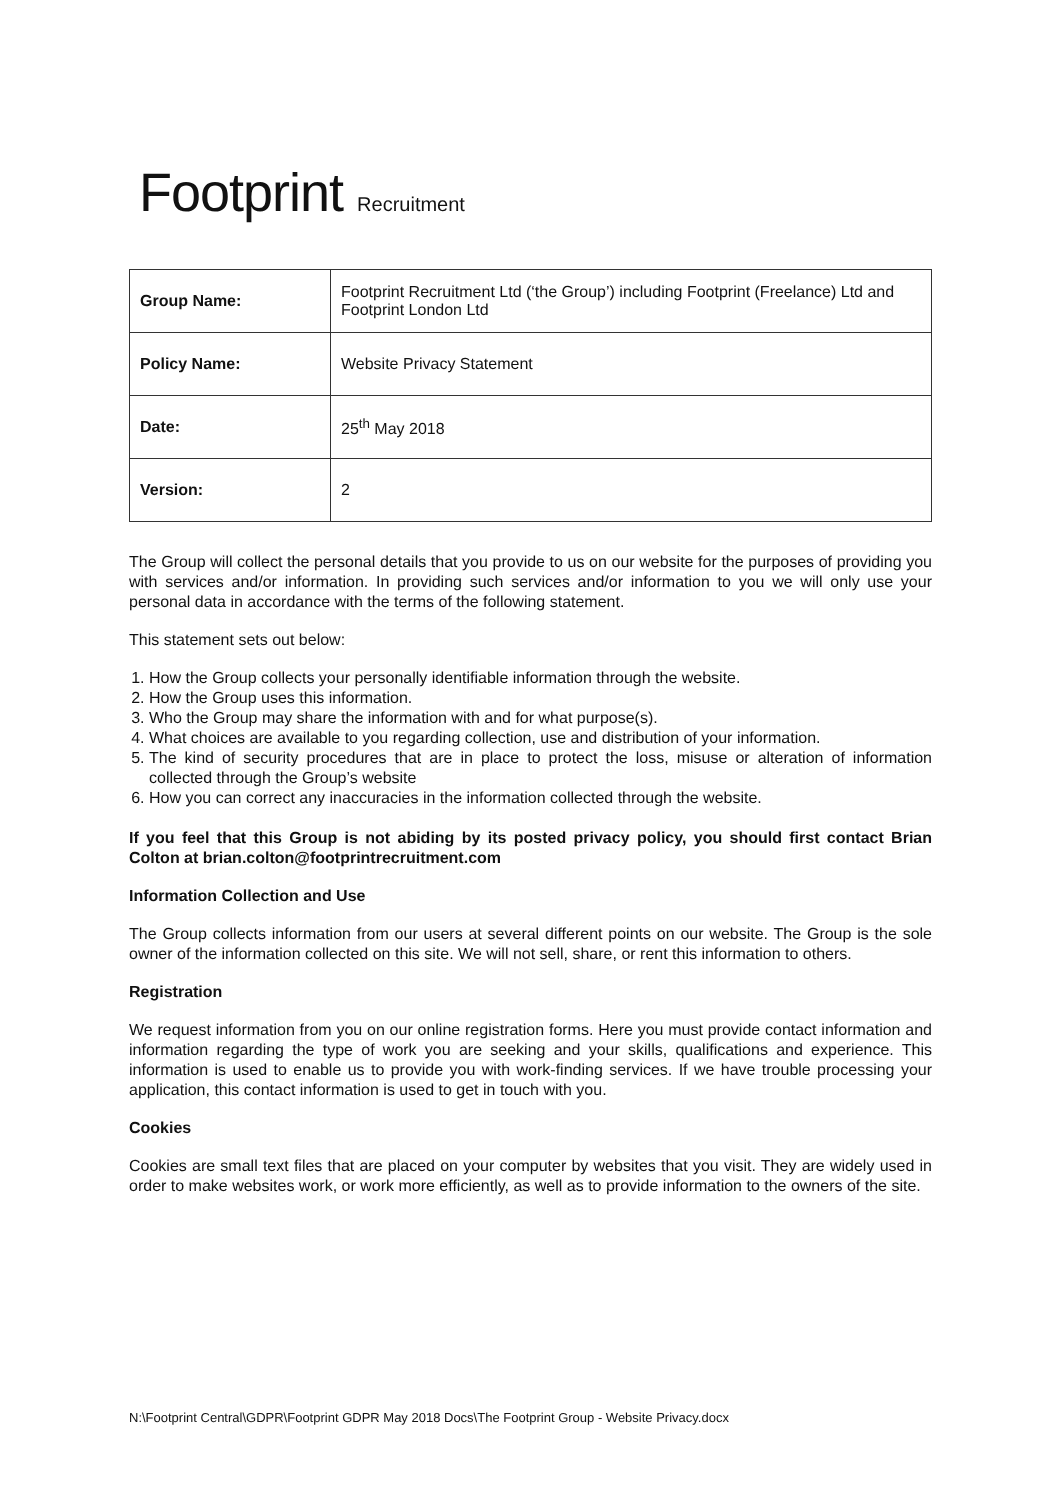Footprint Recruitment
| Group Name: | Footprint Recruitment Ltd (‘the Group’) including Footprint (Freelance) Ltd and Footprint London Ltd |
| Policy Name: | Website Privacy Statement |
| Date: | 25<sup>th</sup> May 2018 |
| Version: | 2 |
The Group will collect the personal details that you provide to us on our website for the purposes of providing you with services and/or information. In providing such services and/or information to you we will only use your personal data in accordance with the terms of the following statement.
This statement sets out below:
1. How the Group collects your personally identifiable information through the website.
2. How the Group uses this information.
3. Who the Group may share the information with and for what purpose(s).
4. What choices are available to you regarding collection, use and distribution of your information.
5. The kind of security procedures that are in place to protect the loss, misuse or alteration of information collected through the Group’s website
6. How you can correct any inaccuracies in the information collected through the website.
If you feel that this Group is not abiding by its posted privacy policy, you should first contact Brian Colton at brian.colton@footprintrecruitment.com
Information Collection and Use
The Group collects information from our users at several different points on our website. The Group is the sole owner of the information collected on this site. We will not sell, share, or rent this information to others.
Registration
We request information from you on our online registration forms. Here you must provide contact information and information regarding the type of work you are seeking and your skills, qualifications and experience. This information is used to enable us to provide you with work-finding services. If we have trouble processing your application, this contact information is used to get in touch with you.
Cookies
Cookies are small text files that are placed on your computer by websites that you visit. They are widely used in order to make websites work, or work more efficiently, as well as to provide information to the owners of the site.
N:\Footprint Central\GDPR\Footprint GDPR May 2018 Docs\The Footprint Group - Website Privacy.docx